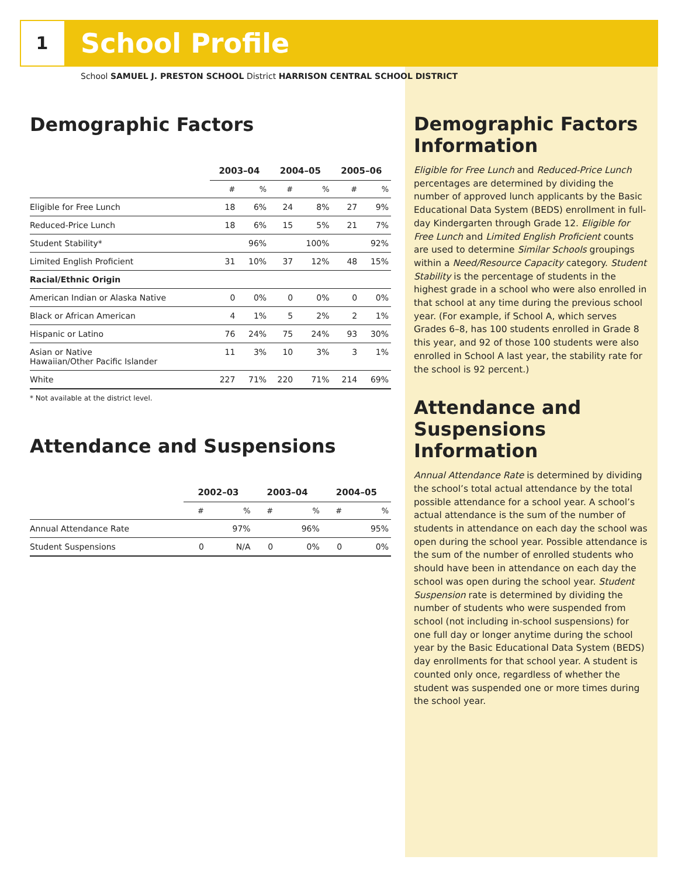1
School Profile
School SAMUEL J. PRESTON SCHOOL District HARRISON CENTRAL SCHOOL DISTRICT
Demographic Factors
| | 2003–04 | | 2004–05 | | 2005–06 | |
| --- | --- | --- | --- | --- | --- | --- |
| | # | % | # | % | # | % |
| Eligible for Free Lunch | 18 | 6% | 24 | 8% | 27 | 9% |
| Reduced-Price Lunch | 18 | 6% | 15 | 5% | 21 | 7% |
| Student Stability* | | 96% | | 100% | | 92% |
| Limited English Proficient | 31 | 10% | 37 | 12% | 48 | 15% |
| Racial/Ethnic Origin | | | | | | |
| American Indian or Alaska Native | 0 | 0% | 0 | 0% | 0 | 0% |
| Black or African American | 4 | 1% | 5 | 2% | 2 | 1% |
| Hispanic or Latino | 76 | 24% | 75 | 24% | 93 | 30% |
| Asian or Native Hawaiian/Other Pacific Islander | 11 | 3% | 10 | 3% | 3 | 1% |
| White | 227 | 71% | 220 | 71% | 214 | 69% |
* Not available at the district level.
Attendance and Suspensions
| | 2002–03 | | 2003–04 | | 2004–05 | |
| --- | --- | --- | --- | --- | --- | --- |
| | # | % | # | % | # | % |
| Annual Attendance Rate | | 97% | | 96% | | 95% |
| Student Suspensions | 0 | N/A | 0 | 0% | 0 | 0% |
Demographic Factors Information
Eligible for Free Lunch and Reduced-Price Lunch percentages are determined by dividing the number of approved lunch applicants by the Basic Educational Data System (BEDS) enrollment in full-day Kindergarten through Grade 12. Eligible for Free Lunch and Limited English Proficient counts are used to determine Similar Schools groupings within a Need/Resource Capacity category. Student Stability is the percentage of students in the highest grade in a school who were also enrolled in that school at any time during the previous school year. (For example, if School A, which serves Grades 6–8, has 100 students enrolled in Grade 8 this year, and 92 of those 100 students were also enrolled in School A last year, the stability rate for the school is 92 percent.)
Attendance and Suspensions Information
Annual Attendance Rate is determined by dividing the school’s total actual attendance by the total possible attendance for a school year. A school’s actual attendance is the sum of the number of students in attendance on each day the school was open during the school year. Possible attendance is the sum of the number of enrolled students who should have been in attendance on each day the school was open during the school year. Student Suspension rate is determined by dividing the number of students who were suspended from school (not including in-school suspensions) for one full day or longer anytime during the school year by the Basic Educational Data System (BEDS) day enrollments for that school year. A student is counted only once, regardless of whether the student was suspended one or more times during the school year.